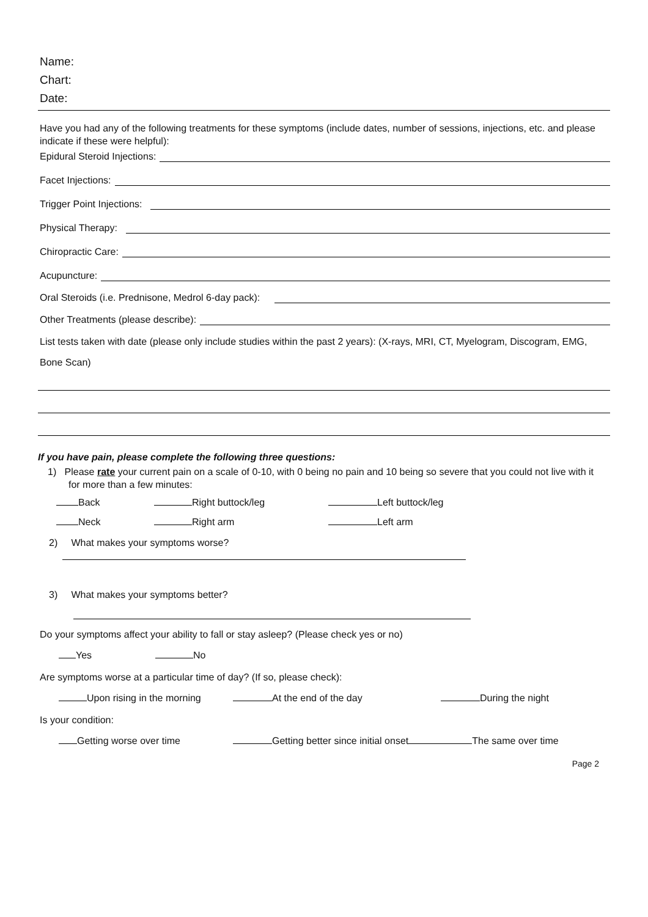Name:
Chart:
Date:
Have you had any of the following treatments for these symptoms (include dates, number of sessions, injections, etc. and please indicate if these were helpful):
Epidural Steroid Injections:
Facet Injections:
Trigger Point Injections:
Physical Therapy:
Chiropractic Care:
Acupuncture:
Oral Steroids (i.e. Prednisone, Medrol 6-day pack):
Other Treatments (please describe):
List tests taken with date (please only include studies within the past 2 years): (X-rays, MRI, CT, Myelogram, Discogram, EMG,
Bone Scan)
If you have pain, please complete the following three questions:
1) Please rate your current pain on a scale of 0-10, with 0 being no pain and 10 being so severe that you could not live with it for more than a few minutes:
Back Right buttock/leg Left buttock/leg
Neck Right arm Left arm
2) What makes your symptoms worse?
3) What makes your symptoms better?
Do your symptoms affect your ability to fall or stay asleep? (Please check yes or no)
Yes No
Are symptoms worse at a particular time of day? (If so, please check):
Upon rising in the morning At the end of the day During the night
Is your condition:
Getting worse over time Getting better since initial onset The same over time
Page 2